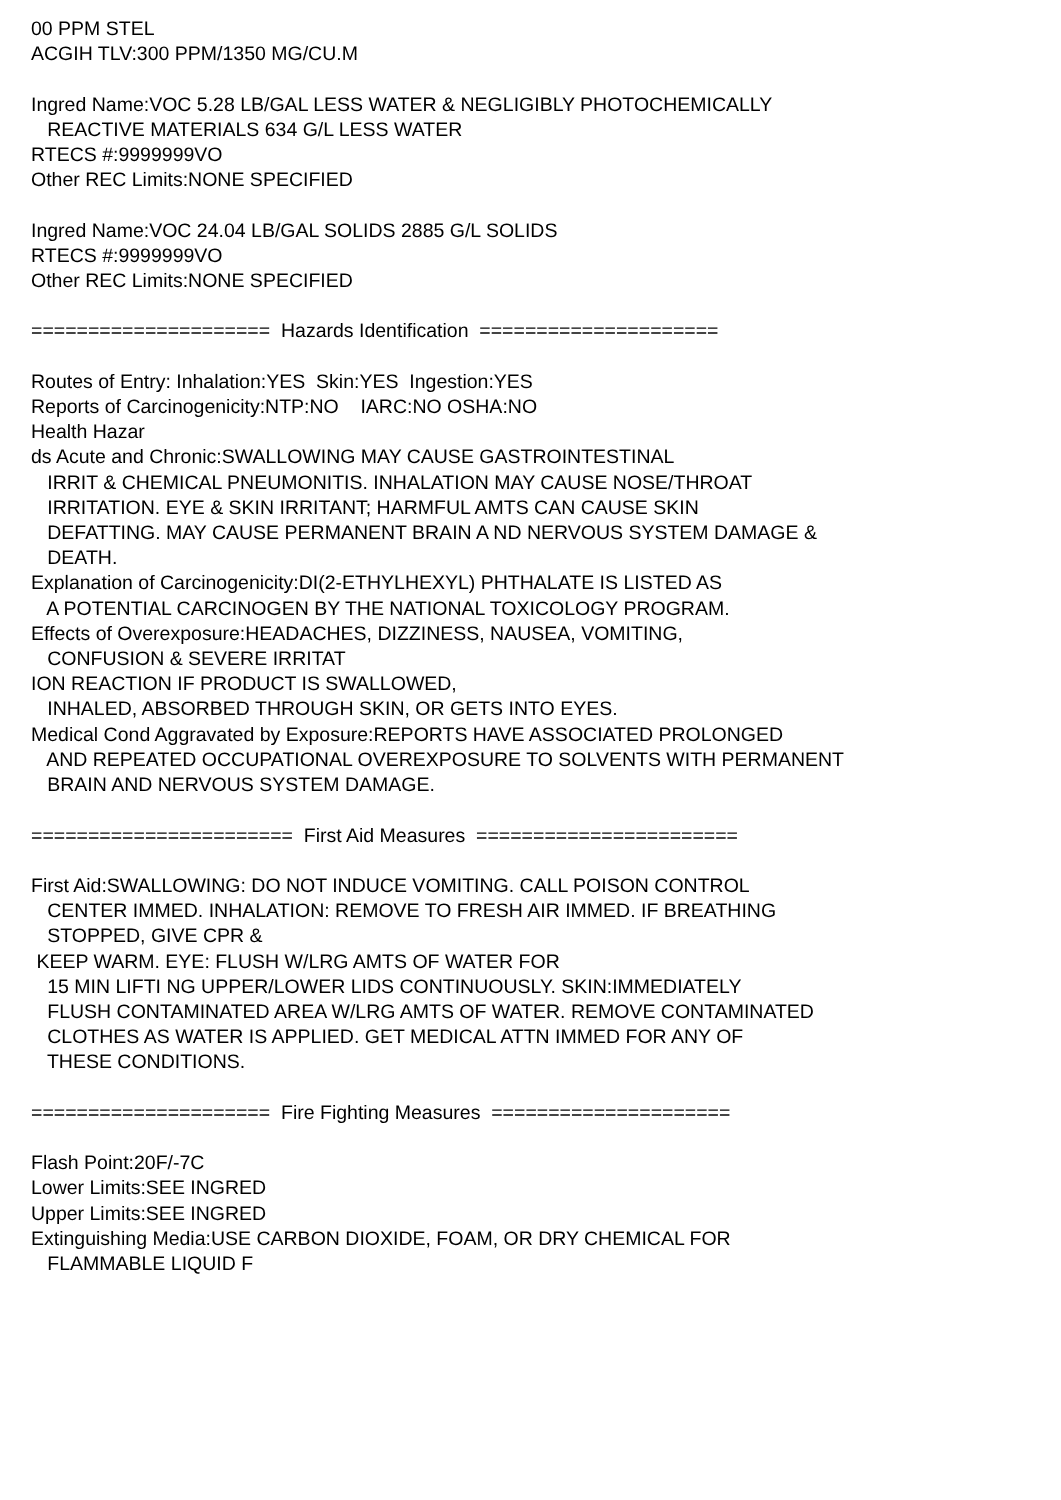00 PPM STEL ACGIH TLV:300 PPM/1350 MG/CU.M Ingred Name:VOC 5.28 LB/GAL LESS WATER & NEGLIGIBLY PHOTOCHEMICALLY REACTIVE MATERIALS 634 G/L LESS WATER RTECS #:9999999VO Other REC Limits:NONE SPECIFIED Ingred Name:VOC 24.04 LB/GAL SOLIDS 2885 G/L SOLIDS RTECS #:9999999VO Other REC Limits:NONE SPECIFIED ===================== Hazards Identification ===================== Routes of Entry: Inhalation:YES Skin:YES Ingestion:YES Reports of Carcinogenicity:NTP:NO IARC:NO OSHA:NO Health Hazar ds Acute and Chronic:SWALLOWING MAY CAUSE GASTROINTESTINAL IRRIT & CHEMICAL PNEUMONITIS. INHALATION MAY CAUSE NOSE/THROAT IRRITATION. EYE & SKIN IRRITANT; HARMFUL AMTS CAN CAUSE SKIN DEFATTING. MAY CAUSE PERMANENT BRAIN A ND NERVOUS SYSTEM DAMAGE & DEATH. Explanation of Carcinogenicity:DI(2-ETHYLHEXYL) PHTHALATE IS LISTED AS A POTENTIAL CARCINOGEN BY THE NATIONAL TOXICOLOGY PROGRAM. Effects of Overexposure:HEADACHES, DIZZINESS, NAUSEA, VOMITING, CONFUSION & SEVERE IRRITAT ION REACTION IF PRODUCT IS SWALLOWED, INHALED, ABSORBED THROUGH SKIN, OR GETS INTO EYES. Medical Cond Aggravated by Exposure:REPORTS HAVE ASSOCIATED PROLONGED AND REPEATED OCCUPATIONAL OVEREXPOSURE TO SOLVENTS WITH PERMANENT BRAIN AND NERVOUS SYSTEM DAMAGE. ======================= First Aid Measures ======================= First Aid:SWALLOWING: DO NOT INDUCE VOMITING. CALL POISON CONTROL CENTER IMMED. INHALATION: REMOVE TO FRESH AIR IMMED. IF BREATHING STOPPED, GIVE CPR & KEEP WARM. EYE: FLUSH W/LRG AMTS OF WATER FOR 15 MIN LIFTI NG UPPER/LOWER LIDS CONTINUOUSLY. SKIN:IMMEDIATELY FLUSH CONTAMINATED AREA W/LRG AMTS OF WATER. REMOVE CONTAMINATED CLOTHES AS WATER IS APPLIED. GET MEDICAL ATTN IMMED FOR ANY OF THESE CONDITIONS. ===================== Fire Fighting Measures ===================== Flash Point:20F/-7C Lower Limits:SEE INGRED Upper Limits:SEE INGRED Extinguishing Media:USE CARBON DIOXIDE, FOAM, OR DRY CHEMICAL FOR FLAMMABLE LIQUID F